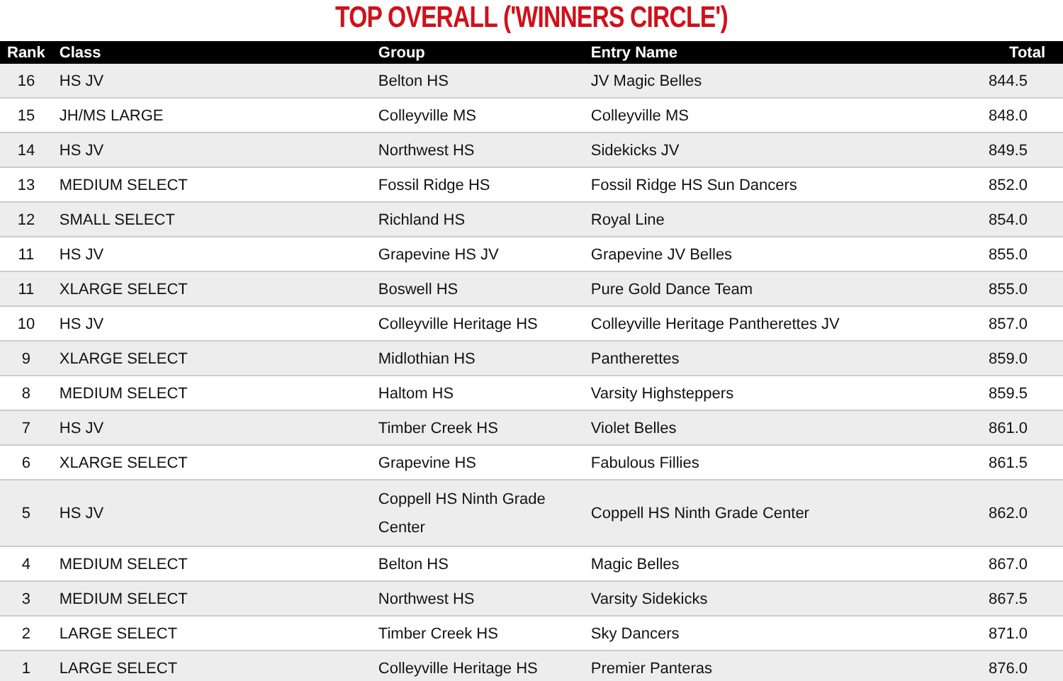TOP OVERALL ('WINNERS CIRCLE')
| Rank | Class | Group | Entry Name | Total |
| --- | --- | --- | --- | --- |
| 16 | HS JV | Belton HS | JV Magic Belles | 844.5 |
| 15 | JH/MS LARGE | Colleyville MS | Colleyville MS | 848.0 |
| 14 | HS JV | Northwest HS | Sidekicks JV | 849.5 |
| 13 | MEDIUM SELECT | Fossil Ridge HS | Fossil Ridge HS Sun Dancers | 852.0 |
| 12 | SMALL SELECT | Richland HS | Royal Line | 854.0 |
| 11 | HS JV | Grapevine HS JV | Grapevine JV Belles | 855.0 |
| 11 | XLARGE SELECT | Boswell HS | Pure Gold Dance Team | 855.0 |
| 10 | HS JV | Colleyville Heritage HS | Colleyville Heritage Pantherettes JV | 857.0 |
| 9 | XLARGE SELECT | Midlothian HS | Pantherettes | 859.0 |
| 8 | MEDIUM SELECT | Haltom HS | Varsity Highsteppers | 859.5 |
| 7 | HS JV | Timber Creek HS | Violet Belles | 861.0 |
| 6 | XLARGE SELECT | Grapevine HS | Fabulous Fillies | 861.5 |
| 5 | HS JV | Coppell HS Ninth Grade Center | Coppell HS Ninth Grade Center | 862.0 |
| 4 | MEDIUM SELECT | Belton HS | Magic Belles | 867.0 |
| 3 | MEDIUM SELECT | Northwest HS | Varsity Sidekicks | 867.5 |
| 2 | LARGE SELECT | Timber Creek HS | Sky Dancers | 871.0 |
| 1 | LARGE SELECT | Colleyville Heritage HS | Premier Panteras | 876.0 |